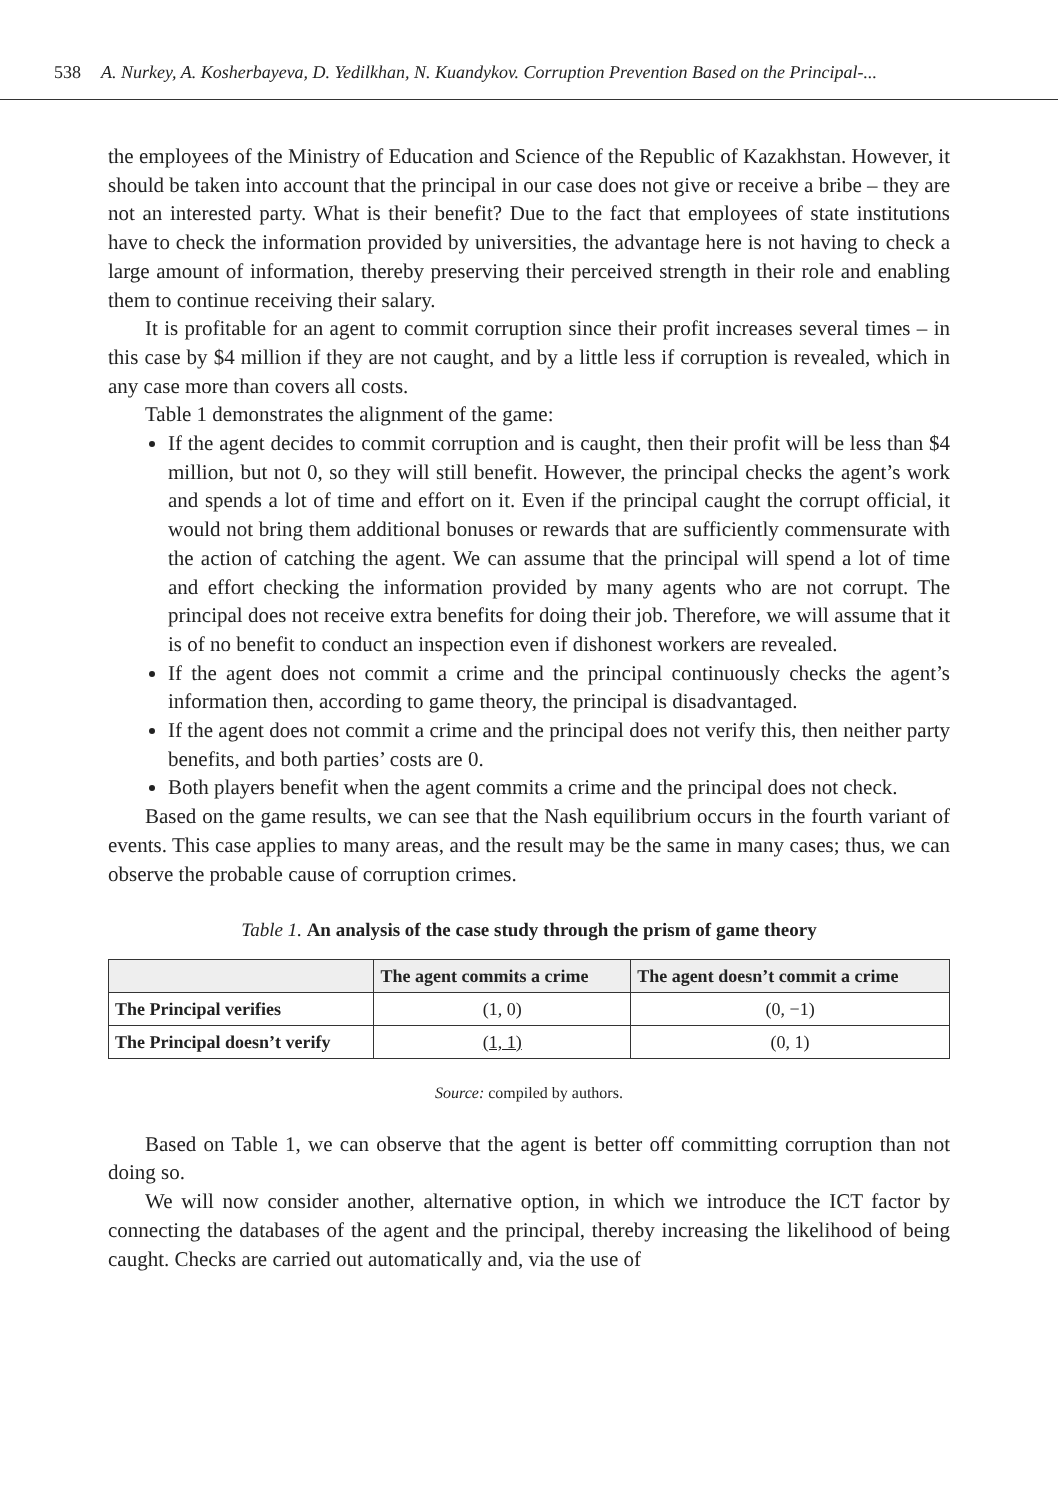538 A. Nurkey, A. Kosherbayeva, D. Yedilkhan, N. Kuandykov. Corruption Prevention Based on the Principal-...
the employees of the Ministry of Education and Science of the Republic of Kazakhstan. However, it should be taken into account that the principal in our case does not give or receive a bribe – they are not an interested party. What is their benefit? Due to the fact that employees of state institutions have to check the information provided by universities, the advantage here is not having to check a large amount of information, thereby preserving their perceived strength in their role and enabling them to continue receiving their salary.
It is profitable for an agent to commit corruption since their profit increases several times – in this case by $4 million if they are not caught, and by a little less if corruption is revealed, which in any case more than covers all costs.
Table 1 demonstrates the alignment of the game:
If the agent decides to commit corruption and is caught, then their profit will be less than $4 million, but not 0, so they will still benefit. However, the principal checks the agent’s work and spends a lot of time and effort on it. Even if the principal caught the corrupt official, it would not bring them additional bonuses or rewards that are sufficiently commensurate with the action of catching the agent. We can assume that the principal will spend a lot of time and effort checking the information provided by many agents who are not corrupt. The principal does not receive extra benefits for doing their job. Therefore, we will assume that it is of no benefit to conduct an inspection even if dishonest workers are revealed.
If the agent does not commit a crime and the principal continuously checks the agent’s information then, according to game theory, the principal is disadvantaged.
If the agent does not commit a crime and the principal does not verify this, then neither party benefits, and both parties’ costs are 0.
Both players benefit when the agent commits a crime and the principal does not check.
Based on the game results, we can see that the Nash equilibrium occurs in the fourth variant of events. This case applies to many areas, and the result may be the same in many cases; thus, we can observe the probable cause of corruption crimes.
Table 1. An analysis of the case study through the prism of game theory
| | The agent commits a crime | The agent doesn’t commit a crime |
| --- | --- | --- |
| The Principal verifies | (1, 0) | (0, −1) |
| The Principal doesn’t verify | (1, 1) | (0, 1) |
Source: compiled by authors.
Based on Table 1, we can observe that the agent is better off committing corruption than not doing so.
We will now consider another, alternative option, in which we introduce the ICT factor by connecting the databases of the agent and the principal, thereby increasing the likelihood of being caught. Checks are carried out automatically and, via the use of